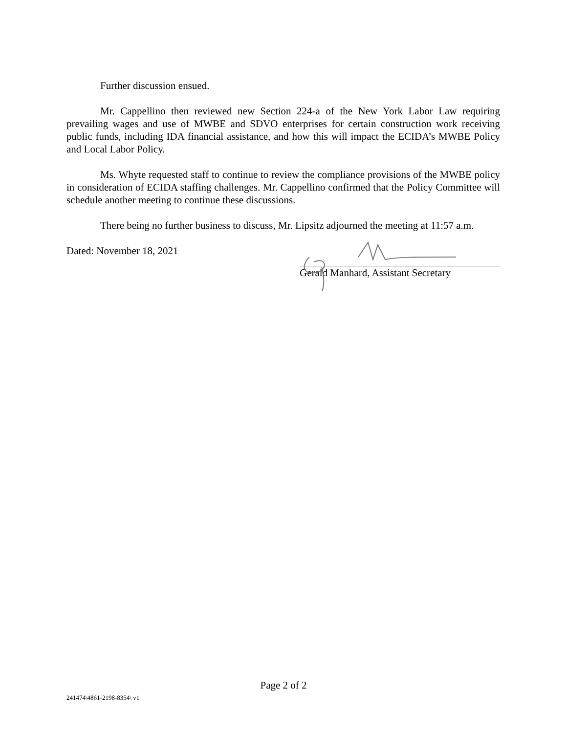Further discussion ensued.
Mr. Cappellino then reviewed new Section 224-a of the New York Labor Law requiring prevailing wages and use of MWBE and SDVO enterprises for certain construction work receiving public funds, including IDA financial assistance, and how this will impact the ECIDA’s MWBE Policy and Local Labor Policy.
Ms. Whyte requested staff to continue to review the compliance provisions of the MWBE policy in consideration of ECIDA staffing challenges. Mr. Cappellino confirmed that the Policy Committee will schedule another meeting to continue these discussions.
There being no further business to discuss, Mr. Lipsitz adjourned the meeting at 11:57 a.m.
Dated: November 18, 2021 Gerald Manhard, Assistant Secretary
Page 2 of 2
241474\4861-2198-8354\ v1